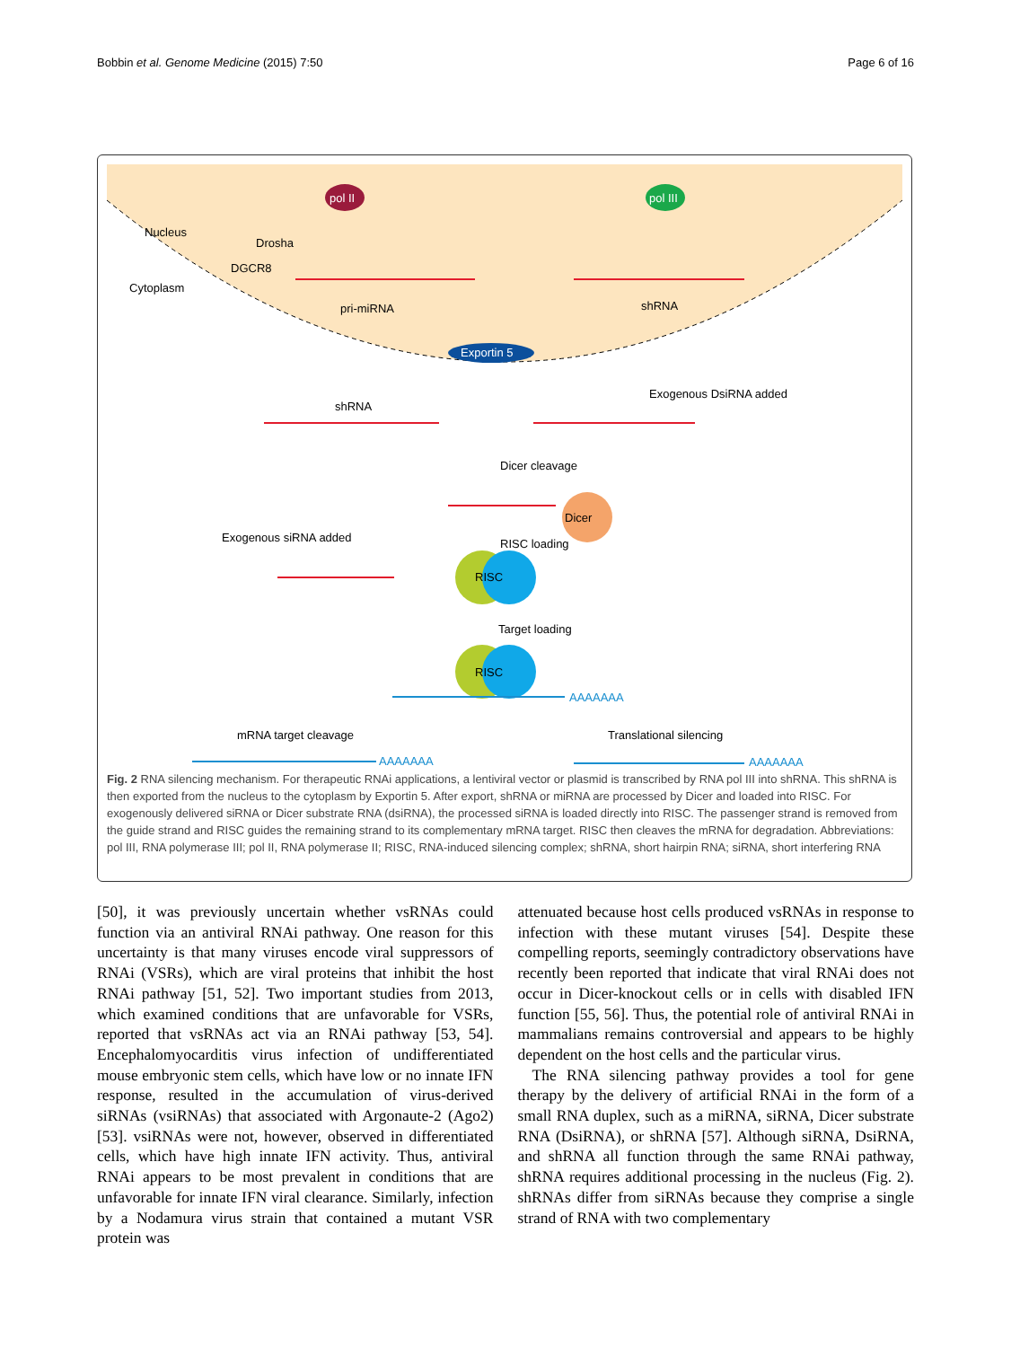Bobbin et al. Genome Medicine (2015) 7:50 Page 6 of 16
pol II pol III
Nucleus
Drosha
DGCR8
Cytoplasm
pri-miRNA shRNA
Exportin 5
shRNA
Exogenous DsiRNA added
Dicer cleavage
Dicer
Exogenous siRNA added RISC loading
RISC
Target loading
RISC
AAAAAAA
mRNA target cleavage Translational silencing
AAAAAAA AAAAAAA
Fig. 2 RNA silencing mechanism. For therapeutic RNAi applications, a lentiviral vector or plasmid is transcribed by RNA pol III into shRNA. This shRNA is then exported from the nucleus to the cytoplasm by Exportin 5. After export, shRNA or miRNA are processed by Dicer and loaded into RISC. For exogenously delivered siRNA or Dicer substrate RNA (dsiRNA), the processed siRNA is loaded directly into RISC. The passenger strand is removed from the guide strand and RISC guides the remaining strand to its complementary mRNA target. RISC then cleaves the mRNA for degradation. Abbreviations: pol III, RNA polymerase III; pol II, RNA polymerase II; RISC, RNA-induced silencing complex; shRNA, short hairpin RNA; siRNA, short interfering RNA
[50], it was previously uncertain whether vsRNAs could function via an antiviral RNAi pathway. One reason for this uncertainty is that many viruses encode viral suppressors of RNAi (VSRs), which are viral proteins that inhibit the host RNAi pathway [51, 52]. Two important studies from 2013, which examined conditions that are unfavorable for VSRs, reported that vsRNAs act via an RNAi pathway [53, 54]. Encephalomyocarditis virus infection of undifferentiated mouse embryonic stem cells, which have low or no innate IFN response, resulted in the accumulation of virus-derived siRNAs (vsiRNAs) that associated with Argonaute-2 (Ago2) [53]. vsiRNAs were not, however, observed in differentiated cells, which have high innate IFN activity. Thus, antiviral RNAi appears to be most prevalent in conditions that are unfavorable for innate IFN viral clearance. Similarly, infection by a Nodamura virus strain that contained a mutant VSR protein was
attenuated because host cells produced vsRNAs in response to infection with these mutant viruses [54]. Despite these compelling reports, seemingly contradictory observations have recently been reported that indicate that viral RNAi does not occur in Dicer-knockout cells or in cells with disabled IFN function [55, 56]. Thus, the potential role of antiviral RNAi in mammalians remains controversial and appears to be highly dependent on the host cells and the particular virus.
The RNA silencing pathway provides a tool for gene therapy by the delivery of artificial RNAi in the form of a small RNA duplex, such as a miRNA, siRNA, Dicer substrate RNA (DsiRNA), or shRNA [57]. Although siRNA, DsiRNA, and shRNA all function through the same RNAi pathway, shRNA requires additional processing in the nucleus (Fig. 2). shRNAs differ from siRNAs because they comprise a single strand of RNA with two complementary